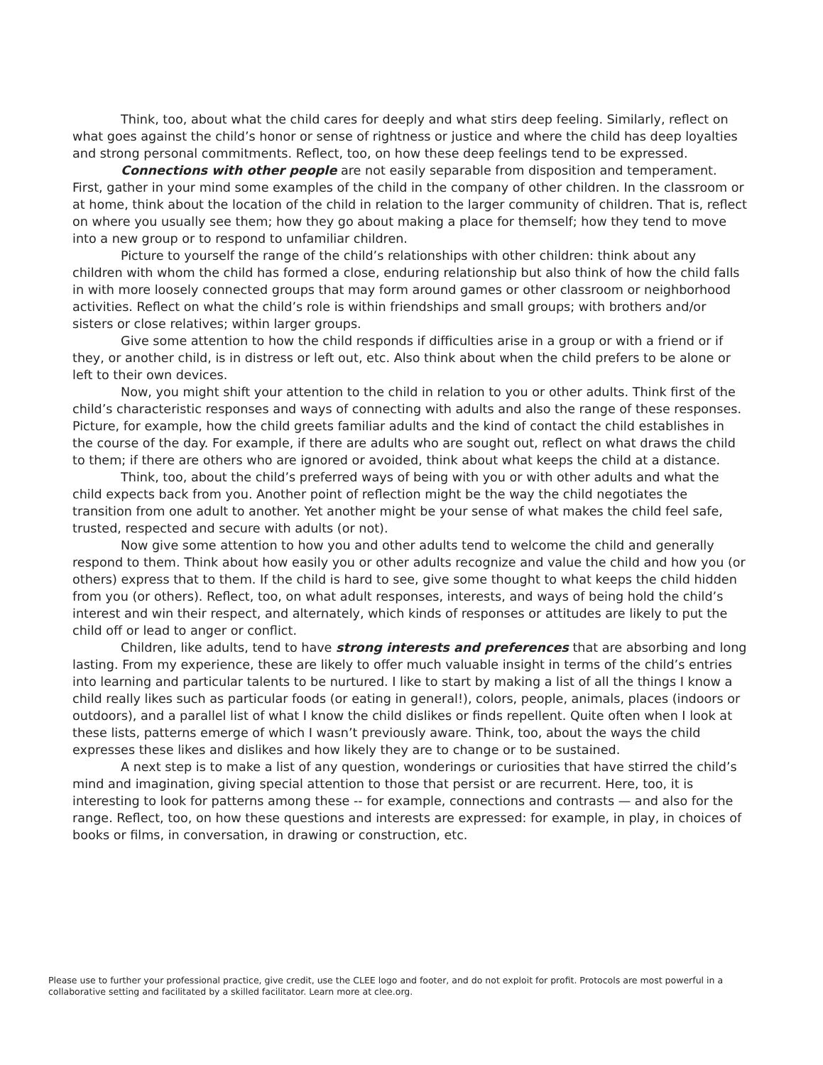Think, too, about what the child cares for deeply and what stirs deep feeling. Similarly, reflect on what goes against the child’s honor or sense of rightness or justice and where the child has deep loyalties and strong personal commitments. Reflect, too, on how these deep feelings tend to be expressed.
Connections with other people are not easily separable from disposition and temperament. First, gather in your mind some examples of the child in the company of other children. In the classroom or at home, think about the location of the child in relation to the larger community of children. That is, reflect on where you usually see them; how they go about making a place for themself; how they tend to move into a new group or to respond to unfamiliar children.
Picture to yourself the range of the child’s relationships with other children: think about any children with whom the child has formed a close, enduring relationship but also think of how the child falls in with more loosely connected groups that may form around games or other classroom or neighborhood activities. Reflect on what the child’s role is within friendships and small groups; with brothers and/or sisters or close relatives; within larger groups.
Give some attention to how the child responds if difficulties arise in a group or with a friend or if they, or another child, is in distress or left out, etc. Also think about when the child prefers to be alone or left to their own devices.
Now, you might shift your attention to the child in relation to you or other adults. Think first of the child’s characteristic responses and ways of connecting with adults and also the range of these responses. Picture, for example, how the child greets familiar adults and the kind of contact the child establishes in the course of the day. For example, if there are adults who are sought out, reflect on what draws the child to them; if there are others who are ignored or avoided, think about what keeps the child at a distance.
Think, too, about the child’s preferred ways of being with you or with other adults and what the child expects back from you. Another point of reflection might be the way the child negotiates the transition from one adult to another. Yet another might be your sense of what makes the child feel safe, trusted, respected and secure with adults (or not).
Now give some attention to how you and other adults tend to welcome the child and generally respond to them. Think about how easily you or other adults recognize and value the child and how you (or others) express that to them. If the child is hard to see, give some thought to what keeps the child hidden from you (or others). Reflect, too, on what adult responses, interests, and ways of being hold the child’s interest and win their respect, and alternately, which kinds of responses or attitudes are likely to put the child off or lead to anger or conflict.
Children, like adults, tend to have strong interests and preferences that are absorbing and long lasting. From my experience, these are likely to offer much valuable insight in terms of the child’s entries into learning and particular talents to be nurtured. I like to start by making a list of all the things I know a child really likes such as particular foods (or eating in general!), colors, people, animals, places (indoors or outdoors), and a parallel list of what I know the child dislikes or finds repellent. Quite often when I look at these lists, patterns emerge of which I wasn’t previously aware. Think, too, about the ways the child expresses these likes and dislikes and how likely they are to change or to be sustained.
A next step is to make a list of any question, wonderings or curiosities that have stirred the child’s mind and imagination, giving special attention to those that persist or are recurrent. Here, too, it is interesting to look for patterns among these -- for example, connections and contrasts — and also for the range. Reflect, too, on how these questions and interests are expressed: for example, in play, in choices of books or films, in conversation, in drawing or construction, etc.
Please use to further your professional practice, give credit, use the CLEE logo and footer, and do not exploit for profit. Protocols are most powerful in a collaborative setting and facilitated by a skilled facilitator. Learn more at clee.org.